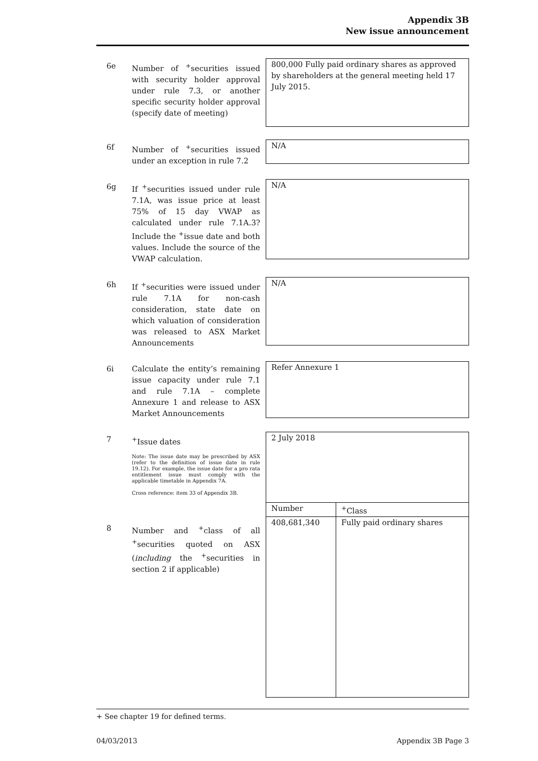Appendix 3B
New issue announcement
6e Number of <sup>+</sup>securities issued with security holder approval under rule 7.3, or another specific security holder approval (specify date of meeting)
800,000 Fully paid ordinary shares as approved by shareholders at the general meeting held 17 July 2015.
6f Number of <sup>+</sup>securities issued under an exception in rule 7.2
N/A
6g If <sup>+</sup>securities issued under rule 7.1A, was issue price at least 75% of 15 day VWAP as calculated under rule 7.1A.3? Include the <sup>+</sup>issue date and both values. Include the source of the VWAP calculation.
N/A
6h If <sup>+</sup>securities were issued under rule 7.1A for non-cash consideration, state date on which valuation of consideration was released to ASX Market Announcements
N/A
6i Calculate the entity’s remaining issue capacity under rule 7.1 and rule 7.1A – complete Annexure 1 and release to ASX Market Announcements
Refer Annexure 1
7 <sup>+</sup>Issue dates
Note: The issue date may be prescribed by ASX (refer to the definition of issue date in rule 19.12). For example, the issue date for a pro rata entitlement issue must comply with the applicable timetable in Appendix 7A.
Cross reference: item 33 of Appendix 3B.
2 July 2018
8 Number and <sup>+</sup>class of all <sup>+</sup>securities quoted on ASX (including the <sup>+</sup>securities in section 2 if applicable)
| Number | <sup>+</sup>Class |
| --- | --- |
| 408,681,340 | Fully paid ordinary shares |
+ See chapter 19 for defined terms.
04/03/2013 Appendix 3B Page 3